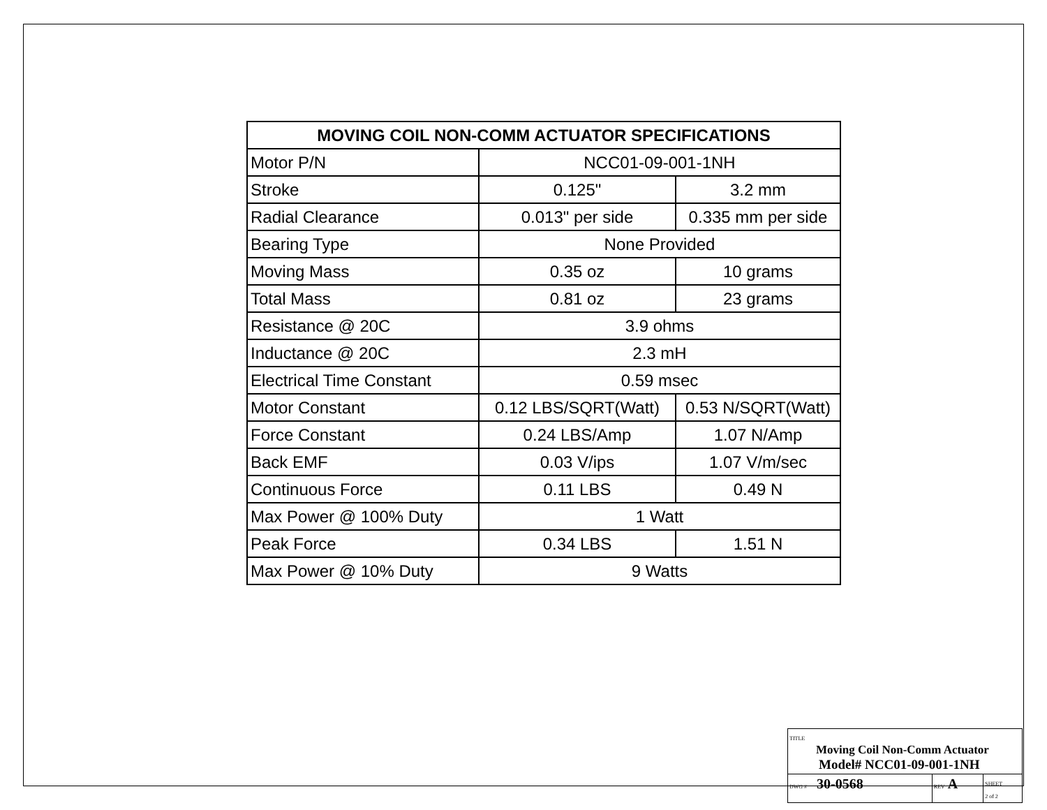| MOVING COIL NON-COMM ACTUATOR SPECIFICATIONS | | |
| --- | --- | --- |
| Motor P/N | NCC01-09-001-1NH | |
| Stroke | 0.125" | 3.2 mm |
| Radial Clearance | 0.013" per side | 0.335 mm per side |
| Bearing Type | None Provided | |
| Moving Mass | 0.35 oz | 10 grams |
| Total Mass | 0.81 oz | 23 grams |
| Resistance @ 20C | 3.9 ohms | |
| Inductance @ 20C | 2.3 mH | |
| Electrical Time Constant | 0.59 msec | |
| Motor Constant | 0.12 LBS/SQRT(Watt) | 0.53 N/SQRT(Watt) |
| Force Constant | 0.24 LBS/Amp | 1.07 N/Amp |
| Back EMF | 0.03 V/ips | 1.07 V/m/sec |
| Continuous Force | 0.11 LBS | 0.49 N |
| Max Power @ 100% Duty | 1 Watt | |
| Peak Force | 0.34 LBS | 1.51 N |
| Max Power @ 10% Duty | 9 Watts | |
| TITLE Moving Coil Non-Comm Actuator Model# NCC01-09-001-1NH | | |
| DWG # 30-0568 | REV A | SHEET 2 of 2 |